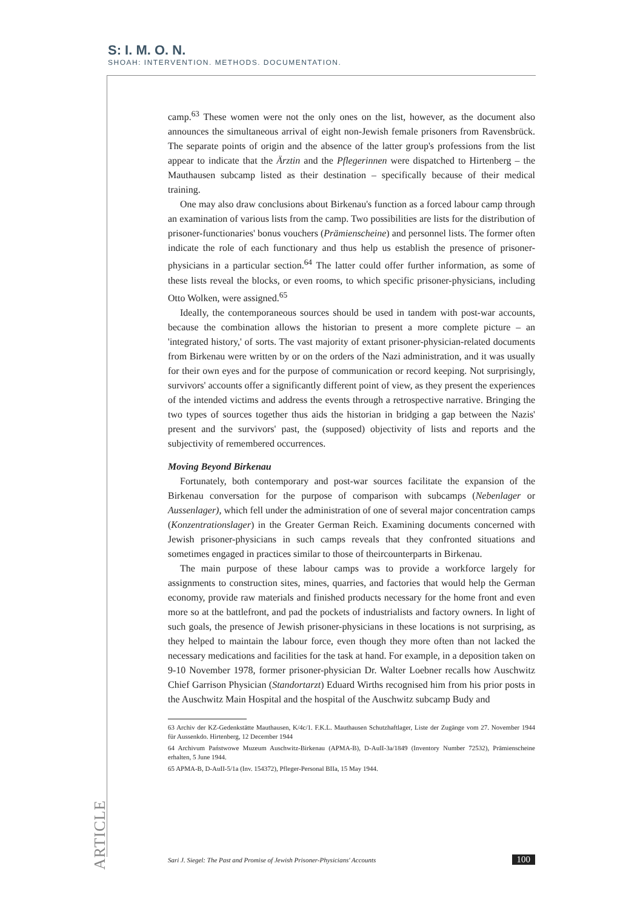S: I. M. O. N.
SHOAH: INTERVENTION. METHODS. DOCUMENTATION.
camp.<sup>63</sup> These women were not the only ones on the list, however, as the document also announces the simultaneous arrival of eight non-Jewish female prisoners from Ravensbrück. The separate points of origin and the absence of the latter group's professions from the list appear to indicate that the Ärztin and the Pflegerinnen were dispatched to Hirtenberg – the Mauthausen subcamp listed as their destination – specifically because of their medical training.
One may also draw conclusions about Birkenau's function as a forced labour camp through an examination of various lists from the camp. Two possibilities are lists for the distribution of prisoner-functionaries' bonus vouchers (Prämienscheine) and personnel lists. The former often indicate the role of each functionary and thus help us establish the presence of prisoner-physicians in a particular section.<sup>64</sup> The latter could offer further information, as some of these lists reveal the blocks, or even rooms, to which specific prisoner-physicians, including Otto Wolken, were assigned.<sup>65</sup>
Ideally, the contemporaneous sources should be used in tandem with post-war accounts, because the combination allows the historian to present a more complete picture – an 'integrated history,' of sorts. The vast majority of extant prisoner-physician-related documents from Birkenau were written by or on the orders of the Nazi administration, and it was usually for their own eyes and for the purpose of communication or record keeping. Not surprisingly, survivors' accounts offer a significantly different point of view, as they present the experiences of the intended victims and address the events through a retrospective narrative. Bringing the two types of sources together thus aids the historian in bridging a gap between the Nazis' present and the survivors' past, the (supposed) objectivity of lists and reports and the subjectivity of remembered occurrences.
Moving Beyond Birkenau
Fortunately, both contemporary and post-war sources facilitate the expansion of the Birkenau conversation for the purpose of comparison with subcamps (Nebenlager or Aussenlager), which fell under the administration of one of several major concentration camps (Konzentrationslager) in the Greater German Reich. Examining documents concerned with Jewish prisoner-physicians in such camps reveals that they confronted situations and sometimes engaged in practices similar to those of theircounterparts in Birkenau.
The main purpose of these labour camps was to provide a workforce largely for assignments to construction sites, mines, quarries, and factories that would help the German economy, provide raw materials and finished products necessary for the home front and even more so at the battlefront, and pad the pockets of industrialists and factory owners. In light of such goals, the presence of Jewish prisoner-physicians in these locations is not surprising, as they helped to maintain the labour force, even though they more often than not lacked the necessary medications and facilities for the task at hand. For example, in a deposition taken on 9-10 November 1978, former prisoner-physician Dr. Walter Loebner recalls how Auschwitz Chief Garrison Physician (Standortarzt) Eduard Wirths recognised him from his prior posts in the Auschwitz Main Hospital and the hospital of the Auschwitz subcamp Budy and
63 Archiv der KZ-Gedenkstätte Mauthausen, K/4c/1. F.K.L. Mauthausen Schutzhaftlager, Liste der Zugänge vom 27. November 1944 für Aussenkdo. Hirtenberg, 12 December 1944
64 Archivum Państwowe Muzeum Auschwitz-Birkenau (APMA-B), D-AuII-3a/1849 (Inventory Number 72532), Prämienscheine erhalten, 5 June 1944.
65 APMA-B, D-AuII-5/1a (Inv. 154372), Pfleger-Personal BIIa, 15 May 1944.
ARTICLE
Sari J. Siegel: The Past and Promise of Jewish Prisoner-Physicians' Accounts 100